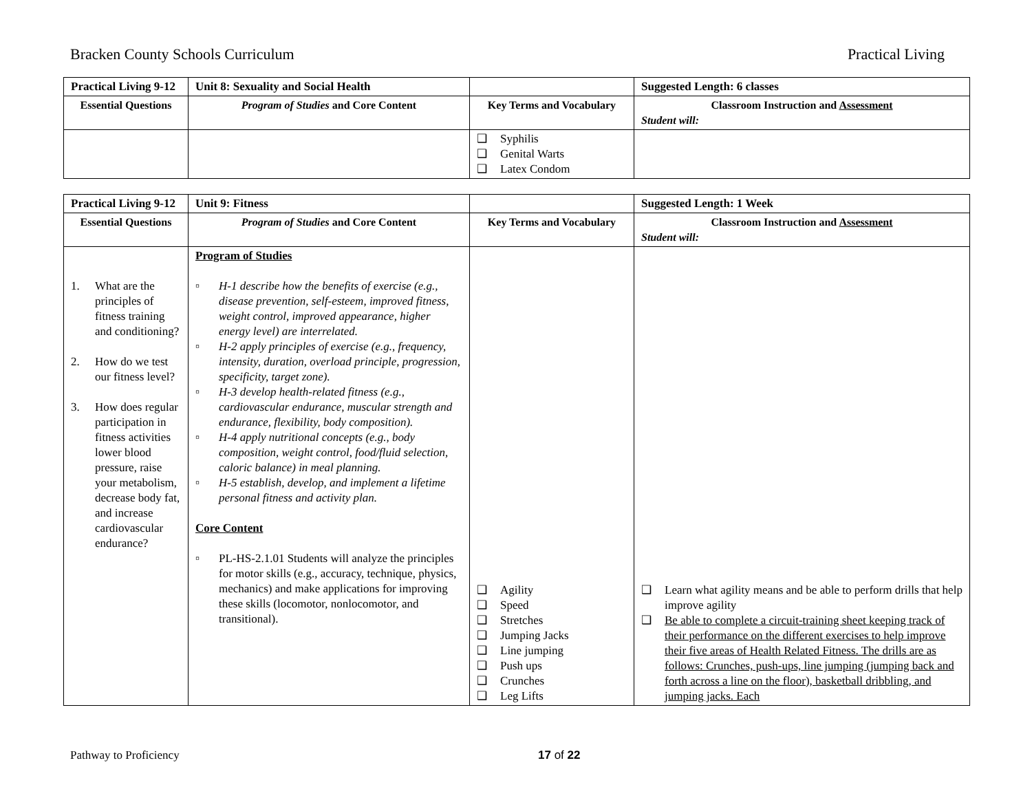Bracken County Schools Curriculum Practical Living
| Practical Living 9-12 | Unit 8: Sexuality and Social Health | | Suggested Length: 6 classes |
| Essential Questions | Program of Studies and Core Content | Key Terms and Vocabulary | Classroom Instruction and Assessment Student will: |
| | | ❑ Syphilis ❑ Genital Warts ❑ Latex Condom | |
| Practical Living 9-12 | Unit 9: Fitness | | Suggested Length: 1 Week |
| Essential Questions | Program of Studies and Core Content | Key Terms and Vocabulary | Classroom Instruction and Assessment Student will: |
| 1. What are the principles of fitness training and conditioning? 2. How do we test our fitness level? 3. How does regular participation in fitness activities lower blood pressure, raise your metabolism, decrease body fat, and increase cardiovascular endurance? | Program of Studies ▫ H-1 describe how the benefits of exercise (e.g., disease prevention, self-esteem, improved fitness, weight control, improved appearance, higher energy level) are interrelated. ▫ H-2 apply principles of exercise (e.g., frequency, intensity, duration, overload principle, progression, specificity, target zone). ▫ H-3 develop health-related fitness (e.g., cardiovascular endurance, muscular strength and endurance, flexibility, body composition). ▫ H-4 apply nutritional concepts (e.g., body composition, weight control, food/fluid selection, caloric balance) in meal planning. ▫ H-5 establish, develop, and implement a lifetime personal fitness and activity plan. Core Content ▫ PL-HS-2.1.01 Students will analyze the principles for motor skills (e.g., accuracy, technique, physics, mechanics) and make applications for improving these skills (locomotor, nonlocomotor, and transitional). | ❑ Agility ❑ Speed ❑ Stretches ❑ Jumping Jacks ❑ Line jumping ❑ Push ups ❑ Crunches ❑ Leg Lifts | ❑ Learn what agility means and be able to perform drills that help improve agility ❑ Be able to complete a circuit-training sheet keeping track of their performance on the different exercises to help improve their five areas of Health Related Fitness. The drills are as follows: Crunches, push-ups, line jumping (jumping back and forth across a line on the floor), basketball dribbling, and jumping jacks. Each |
Pathway to Proficiency 17 of 22